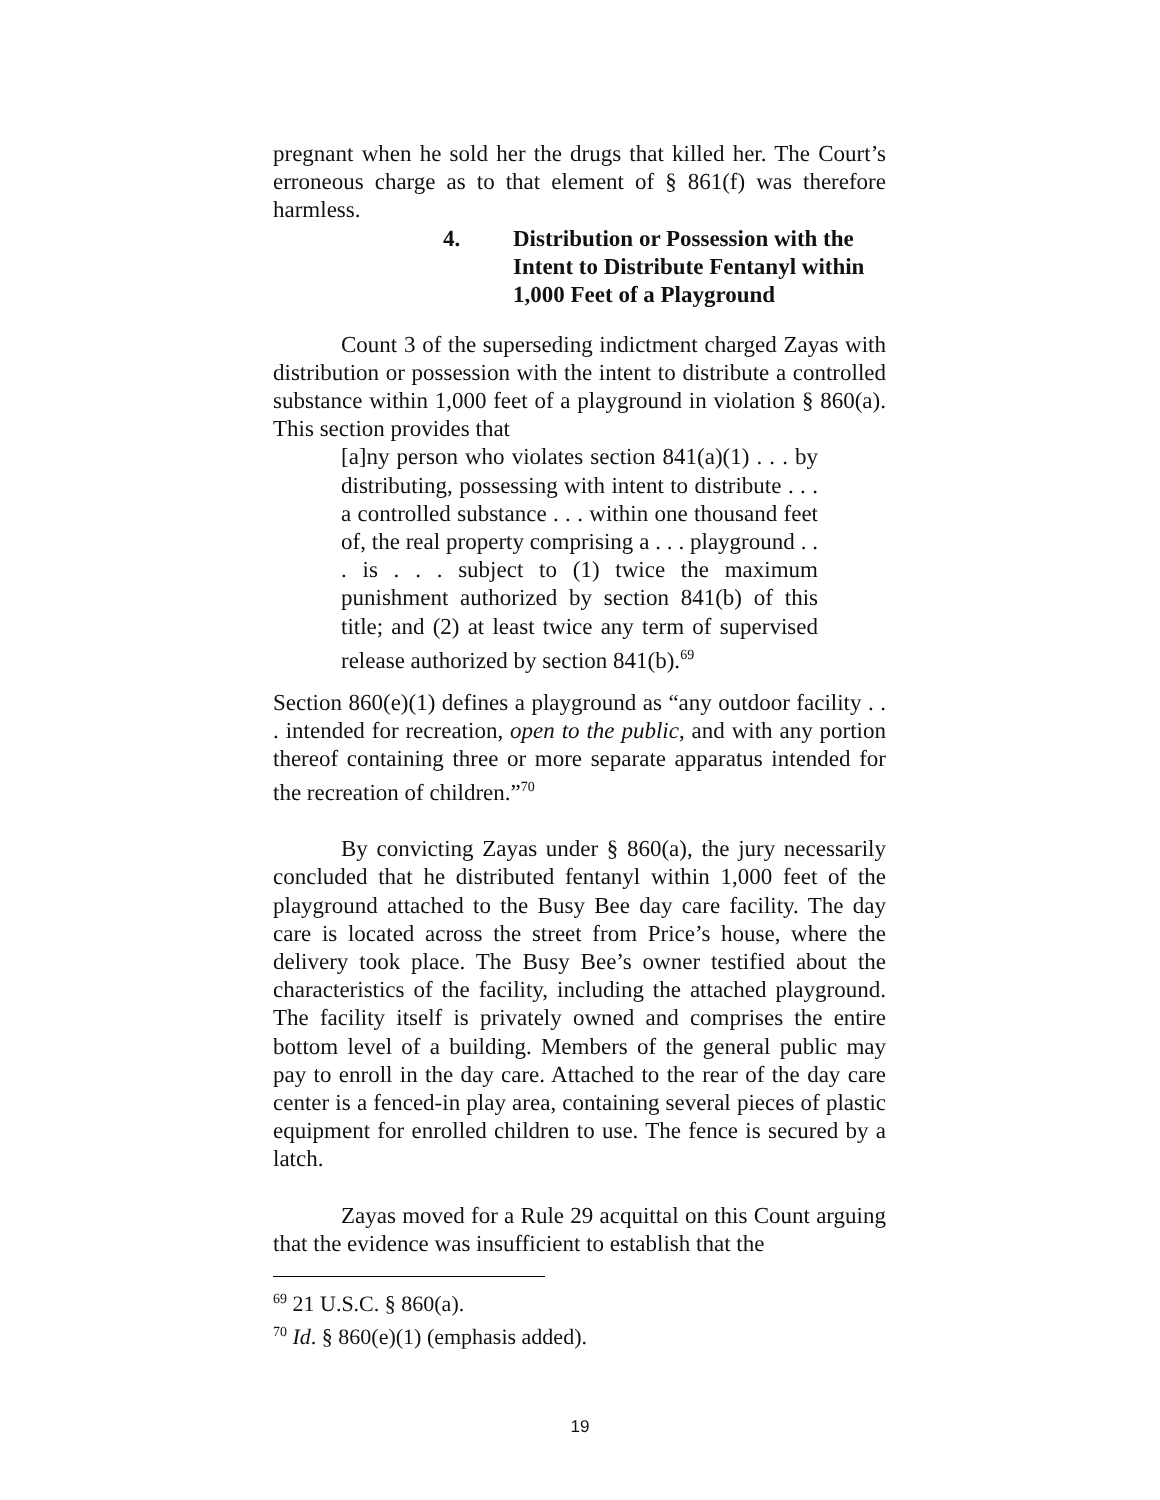pregnant when he sold her the drugs that killed her. The Court’s erroneous charge as to that element of § 861(f) was therefore harmless.
4. Distribution or Possession with the Intent to Distribute Fentanyl within 1,000 Feet of a Playground
Count 3 of the superseding indictment charged Zayas with distribution or possession with the intent to distribute a controlled substance within 1,000 feet of a playground in violation § 860(a). This section provides that
[a]ny person who violates section 841(a)(1) . . . by distributing, possessing with intent to distribute . . . a controlled substance . . . within one thousand feet of, the real property comprising a . . . playground . . . is . . . subject to (1) twice the maximum punishment authorized by section 841(b) of this title; and (2) at least twice any term of supervised release authorized by section 841(b).<sup>69</sup>
Section 860(e)(1) defines a playground as “any outdoor facility . . . intended for recreation, open to the public, and with any portion thereof containing three or more separate apparatus intended for the recreation of children.”<sup>70</sup>
By convicting Zayas under § 860(a), the jury necessarily concluded that he distributed fentanyl within 1,000 feet of the playground attached to the Busy Bee day care facility. The day care is located across the street from Price’s house, where the delivery took place. The Busy Bee’s owner testified about the characteristics of the facility, including the attached playground. The facility itself is privately owned and comprises the entire bottom level of a building. Members of the general public may pay to enroll in the day care. Attached to the rear of the day care center is a fenced-in play area, containing several pieces of plastic equipment for enrolled children to use. The fence is secured by a latch.
Zayas moved for a Rule 29 acquittal on this Count arguing that the evidence was insufficient to establish that the
<sup>69</sup> 21 U.S.C. § 860(a).
<sup>70</sup> Id. § 860(e)(1) (emphasis added).
19